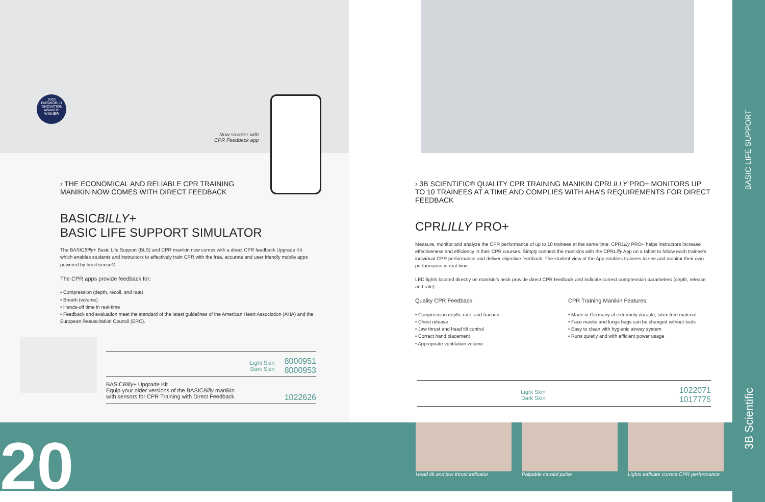Now smarter with
CPR Feedback app
2020 EMSWORLD INNOVATION AWARDS WINNER
› THE ECONOMICAL AND RELIABLE CPR TRAINING
MANIKIN NOW COMES WITH DIRECT FEEDBACK
BASICBILLY+
BASIC LIFE SUPPORT SIMULATOR
The BASICBilly+ Basic Life Support (BLS) and CPR manikin now comes with a direct CPR feedback Upgrade Kit which enables students and instructors to effectively train CPR with the free, accurate and user friendly mobile apps powered by heartisense®.
The CPR apps provide feedback for:
• Compression (depth, recoil, and rate)
• Breath (volume)
• Hands-off time in real-time
• Feedback and evaluation meet the standard of the latest guidelines of the American Heart Association (AHA) and the European Resuscitation Council (ERC).
| | Light Skin Dark Skin | 8000951 8000953 |
| BASIC Billy + Upgrade Kit Equip your older versions of the BASIC Billy manikin with sensors for CPR Training with Direct Feedback | | 1022626 |
› 3B SCIENTIFIC® QUALITY CPR TRAINING MANIKIN CPRLILLY PRO+ MONITORS UP TO 10 TRAINEES AT A TIME AND COMPLIES WITH AHA’S REQUIREMENTS FOR DIRECT FEEDBACK
CPRLILLY PRO+
Measure, monitor and analyze the CPR performance of up to 10 trainees at the same time. CPRLilly PRO+ helps instructors increase effectiveness and efficiency in their CPR courses. Simply connect the manikins with the CPRLilly App on a tablet to follow each trainee’s individual CPR performance and deliver objective feedback. The student view of the App enables trainees to see and monitor their own performance in real-time.
LED lights located directly on manikin’s neck provide direct CPR feedback and indicate correct compression parameters (depth, release and rate).
Quality CPR Feedback:
• Compression depth, rate, and fraction
• Chest release
• Jaw thrust and head tilt control
• Correct hand placement
• Appropriate ventilation volume
CPR Training Manikin Features:
• Made in Germany of extremely durable, latex-free material
• Face masks and lungs bags can be changed without tools
• Easy to clean with hygienic airway system
• Runs quietly and with efficient power usage
| | Light Skin Dark Skin | 1022071 1017775 |
BASIC LIFE SUPPORT
3B Scientific
20
Head tilt and jaw thrust indicator
Palpable carotid pulse Lights indicate correct CPR performance